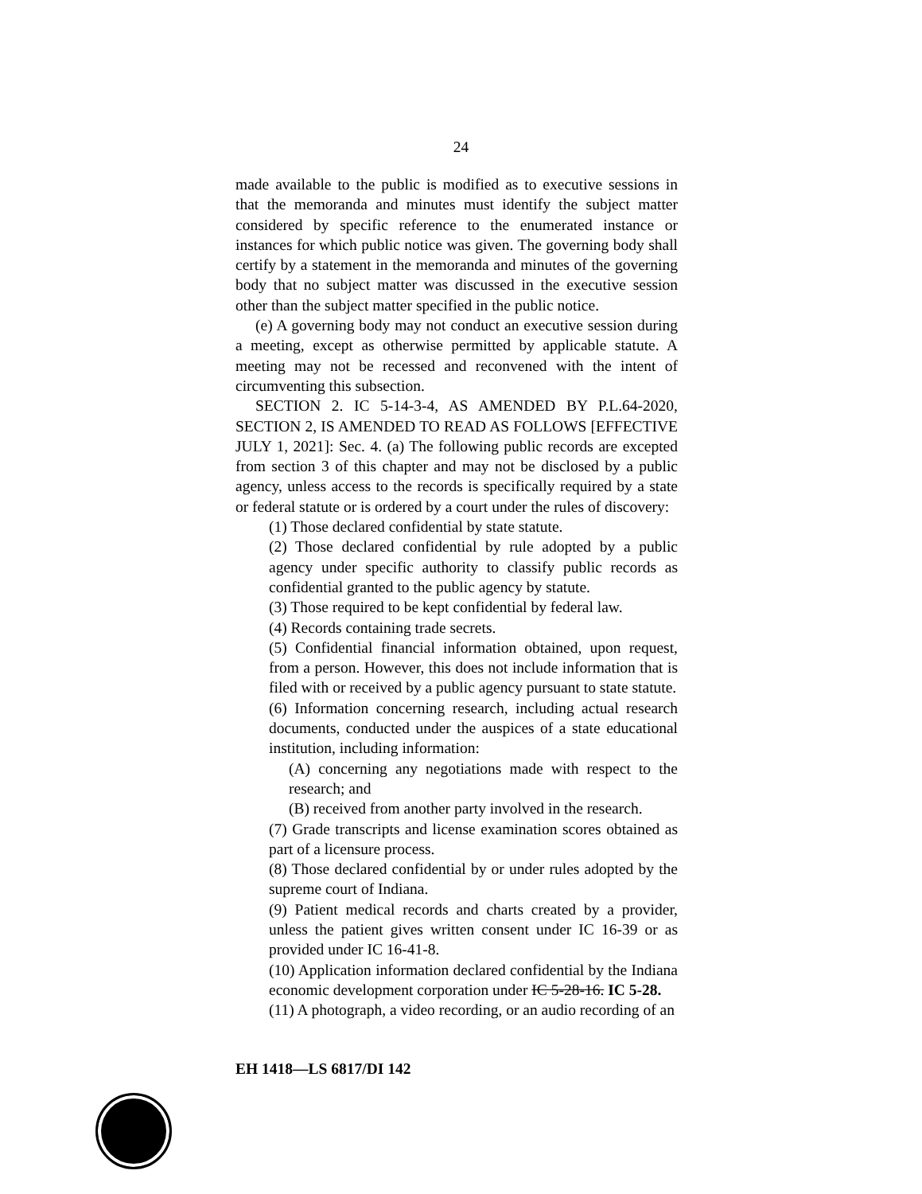24
made available to the public is modified as to executive sessions in that the memoranda and minutes must identify the subject matter considered by specific reference to the enumerated instance or instances for which public notice was given. The governing body shall certify by a statement in the memoranda and minutes of the governing body that no subject matter was discussed in the executive session other than the subject matter specified in the public notice.
(e) A governing body may not conduct an executive session during a meeting, except as otherwise permitted by applicable statute. A meeting may not be recessed and reconvened with the intent of circumventing this subsection.
SECTION 2. IC 5-14-3-4, AS AMENDED BY P.L.64-2020, SECTION 2, IS AMENDED TO READ AS FOLLOWS [EFFECTIVE JULY 1, 2021]: Sec. 4. (a) The following public records are excepted from section 3 of this chapter and may not be disclosed by a public agency, unless access to the records is specifically required by a state or federal statute or is ordered by a court under the rules of discovery:
(1) Those declared confidential by state statute.
(2) Those declared confidential by rule adopted by a public agency under specific authority to classify public records as confidential granted to the public agency by statute.
(3) Those required to be kept confidential by federal law.
(4) Records containing trade secrets.
(5) Confidential financial information obtained, upon request, from a person. However, this does not include information that is filed with or received by a public agency pursuant to state statute.
(6) Information concerning research, including actual research documents, conducted under the auspices of a state educational institution, including information:
(A) concerning any negotiations made with respect to the research; and
(B) received from another party involved in the research.
(7) Grade transcripts and license examination scores obtained as part of a licensure process.
(8) Those declared confidential by or under rules adopted by the supreme court of Indiana.
(9) Patient medical records and charts created by a provider, unless the patient gives written consent under IC 16-39 or as provided under IC 16-41-8.
(10) Application information declared confidential by the Indiana economic development corporation under IC 5-28-16. IC 5-28.
(11) A photograph, a video recording, or an audio recording of an
EH 1418—LS 6817/DI 142